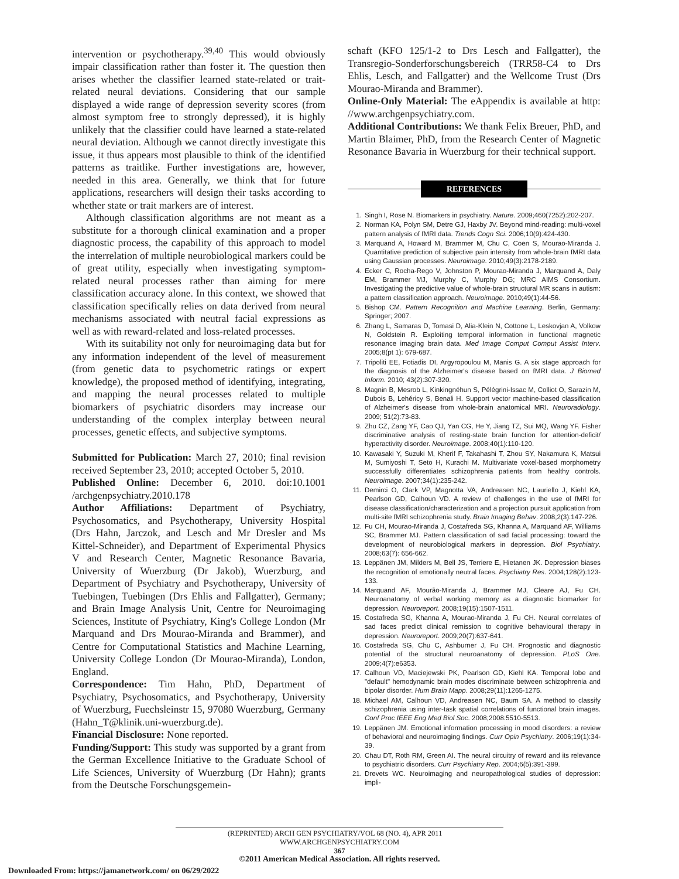intervention or psychotherapy.<sup>39,40</sup> This would obviously impair classification rather than foster it. The question then arises whether the classifier learned state-related or trait-related neural deviations. Considering that our sample displayed a wide range of depression severity scores (from almost symptom free to strongly depressed), it is highly unlikely that the classifier could have learned a state-related neural deviation. Although we cannot directly investigate this issue, it thus appears most plausible to think of the identified patterns as traitlike. Further investigations are, however, needed in this area. Generally, we think that for future applications, researchers will design their tasks according to whether state or trait markers are of interest.
Although classification algorithms are not meant as a substitute for a thorough clinical examination and a proper diagnostic process, the capability of this approach to model the interrelation of multiple neurobiological markers could be of great utility, especially when investigating symptom-related neural processes rather than aiming for mere classification accuracy alone. In this context, we showed that classification specifically relies on data derived from neural mechanisms associated with neutral facial expressions as well as with reward-related and loss-related processes.
With its suitability not only for neuroimaging data but for any information independent of the level of measurement (from genetic data to psychometric ratings or expert knowledge), the proposed method of identifying, integrating, and mapping the neural processes related to multiple biomarkers of psychiatric disorders may increase our understanding of the complex interplay between neural processes, genetic effects, and subjective symptoms.
Submitted for Publication: March 27, 2010; final revision received September 23, 2010; accepted October 5, 2010.
Published Online: December 6, 2010. doi:10.1001 /archgenpsychiatry.2010.178
Author Affiliations: Department of Psychiatry, Psychosomatics, and Psychotherapy, University Hospital (Drs Hahn, Jarczok, and Lesch and Mr Dresler and Ms Kittel-Schneider), and Department of Experimental Physics V and Research Center, Magnetic Resonance Bavaria, University of Wuerzburg (Dr Jakob), Wuerzburg, and Department of Psychiatry and Psychotherapy, University of Tuebingen, Tuebingen (Drs Ehlis and Fallgatter), Germany; and Brain Image Analysis Unit, Centre for Neuroimaging Sciences, Institute of Psychiatry, King's College London (Mr Marquand and Drs Mourao-Miranda and Brammer), and Centre for Computational Statistics and Machine Learning, University College London (Dr Mourao-Miranda), London, England.
Correspondence: Tim Hahn, PhD, Department of Psychiatry, Psychosomatics, and Psychotherapy, University of Wuerzburg, Fuechsleinstr 15, 97080 Wuerzburg, Germany (Hahn_T@klinik.uni-wuerzburg.de).
Financial Disclosure: None reported.
Funding/Support: This study was supported by a grant from the German Excellence Initiative to the Graduate School of Life Sciences, University of Wuerzburg (Dr Hahn); grants from the Deutsche Forschungsgemein-
schaft (KFO 125/1-2 to Drs Lesch and Fallgatter), the Transregio-Sonderforschungsbereich (TRR58-C4 to Drs Ehlis, Lesch, and Fallgatter) and the Wellcome Trust (Drs Mourao-Miranda and Brammer).
Online-Only Material: The eAppendix is available at http: //www.archgenpsychiatry.com.
Additional Contributions: We thank Felix Breuer, PhD, and Martin Blaimer, PhD, from the Research Center of Magnetic Resonance Bavaria in Wuerzburg for their technical support.
REFERENCES
1. Singh I, Rose N. Biomarkers in psychiatry. Nature. 2009;460(7252):202-207.
2. Norman KA, Polyn SM, Detre GJ, Haxby JV. Beyond mind-reading: multi-voxel pattern analysis of fMRI data. Trends Cogn Sci. 2006;10(9):424-430.
3. Marquand A, Howard M, Brammer M, Chu C, Coen S, Mourao-Miranda J. Quantitative prediction of subjective pain intensity from whole-brain fMRI data using Gaussian processes. Neuroimage. 2010;49(3):2178-2189.
4. Ecker C, Rocha-Rego V, Johnston P, Mourao-Miranda J, Marquand A, Daly EM, Brammer MJ, Murphy C, Murphy DG; MRC AIMS Consortium. Investigating the predictive value of whole-brain structural MR scans in autism: a pattern classification approach. Neuroimage. 2010;49(1):44-56.
5. Bishop CM. Pattern Recognition and Machine Learning. Berlin, Germany: Springer; 2007.
6. Zhang L, Samaras D, Tomasi D, Alia-Klein N, Cottone L, Leskovjan A, Volkow N, Goldstein R. Exploiting temporal information in functional magnetic resonance imaging brain data. Med Image Comput Comput Assist Interv. 2005;8(pt 1): 679-687.
7. Tripoliti EE, Fotiadis DI, Argyropoulou M, Manis G. A six stage approach for the diagnosis of the Alzheimer's disease based on fMRI data. J Biomed Inform. 2010; 43(2):307-320.
8. Magnin B, Mesrob L, Kinkingnéhun S, Pélégrini-Issac M, Colliot O, Sarazin M, Dubois B, Lehéricy S, Benali H. Support vector machine-based classification of Alzheimer's disease from whole-brain anatomical MRI. Neuroradiology. 2009; 51(2):73-83.
9. Zhu CZ, Zang YF, Cao QJ, Yan CG, He Y, Jiang TZ, Sui MQ, Wang YF. Fisher discriminative analysis of resting-state brain function for attention-deficit/ hyperactivity disorder. Neuroimage. 2008;40(1):110-120.
10. Kawasaki Y, Suzuki M, Kherif F, Takahashi T, Zhou SY, Nakamura K, Matsui M, Sumiyoshi T, Seto H, Kurachi M. Multivariate voxel-based morphometry successfully differentiates schizophrenia patients from healthy controls. Neuroimage. 2007;34(1):235-242.
11. Demirci O, Clark VP, Magnotta VA, Andreasen NC, Lauriello J, Kiehl KA, Pearlson GD, Calhoun VD. A review of challenges in the use of fMRI for disease classification/characterization and a projection pursuit application from multi-site fMRI schizophrenia study. Brain Imaging Behav. 2008;2(3):147-226.
12. Fu CH, Mourao-Miranda J, Costafreda SG, Khanna A, Marquand AF, Williams SC, Brammer MJ. Pattern classification of sad facial processing: toward the development of neurobiological markers in depression. Biol Psychiatry. 2008;63(7): 656-662.
13. Leppänen JM, Milders M, Bell JS, Terriere E, Hietanen JK. Depression biases the recognition of emotionally neutral faces. Psychiatry Res. 2004;128(2):123-133.
14. Marquand AF, Mourão-Miranda J, Brammer MJ, Cleare AJ, Fu CH. Neuroanatomy of verbal working memory as a diagnostic biomarker for depression. Neuroreport. 2008;19(15):1507-1511.
15. Costafreda SG, Khanna A, Mourao-Miranda J, Fu CH. Neural correlates of sad faces predict clinical remission to cognitive behavioural therapy in depression. Neuroreport. 2009;20(7):637-641.
16. Costafreda SG, Chu C, Ashburner J, Fu CH. Prognostic and diagnostic potential of the structural neuroanatomy of depression. PLoS One. 2009;4(7):e6353.
17. Calhoun VD, Maciejewski PK, Pearlson GD, Kiehl KA. Temporal lobe and "default" hemodynamic brain modes discriminate between schizophrenia and bipolar disorder. Hum Brain Mapp. 2008;29(11):1265-1275.
18. Michael AM, Calhoun VD, Andreasen NC, Baum SA. A method to classify schizophrenia using inter-task spatial correlations of functional brain images. Conf Proc IEEE Eng Med Biol Soc. 2008;2008:5510-5513.
19. Leppänen JM. Emotional information processing in mood disorders: a review of behavioral and neuroimaging findings. Curr Opin Psychiatry. 2006;19(1):34-39.
20. Chau DT, Roth RM, Green AI. The neural circuitry of reward and its relevance to psychiatric disorders. Curr Psychiatry Rep. 2004;6(5):391-399.
21. Drevets WC. Neuroimaging and neuropathological studies of depression: impli-
(REPRINTED) ARCH GEN PSYCHIATRY/VOL 68 (NO. 4), APR 2011 WWW.ARCHGENPSYCHIATRY.COM
367
©2011 American Medical Association. All rights reserved.
Downloaded From: https://jamanetwork.com/ on 06/29/2022